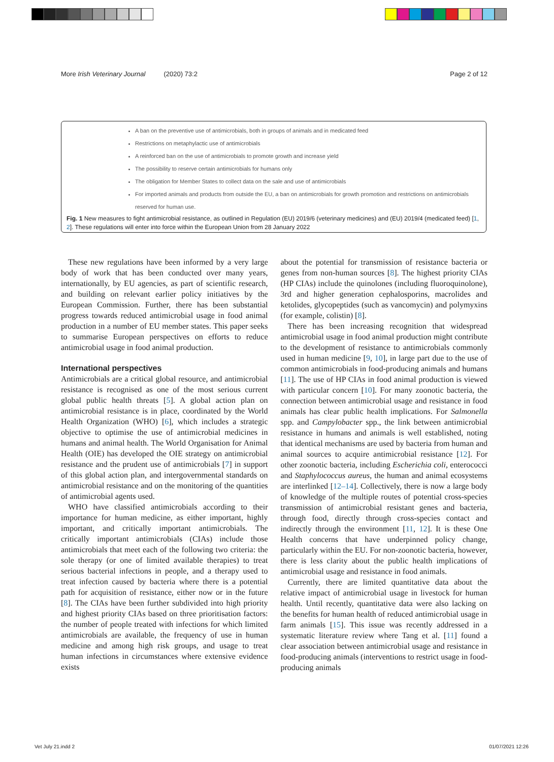More Irish Veterinary Journal (2020) 73:2 Page 2 of 12
A ban on the preventive use of antimicrobials, both in groups of animals and in medicated feed
Restrictions on metaphylactic use of antimicrobials
A reinforced ban on the use of antimicrobials to promote growth and increase yield
The possibility to reserve certain antimicrobials for humans only
The obligation for Member States to collect data on the sale and use of antimicrobials
For imported animals and products from outside the EU, a ban on antimicrobials for growth promotion and restrictions on antimicrobials reserved for human use.
Fig. 1 New measures to fight antimicrobial resistance, as outlined in Regulation (EU) 2019/6 (veterinary medicines) and (EU) 2019/4 (medicated feed) [1, 2]. These regulations will enter into force within the European Union from 28 January 2022
These new regulations have been informed by a very large body of work that has been conducted over many years, internationally, by EU agencies, as part of scientific research, and building on relevant earlier policy initiatives by the European Commission. Further, there has been substantial progress towards reduced antimicrobial usage in food animal production in a number of EU member states. This paper seeks to summarise European perspectives on efforts to reduce antimicrobial usage in food animal production.
International perspectives
Antimicrobials are a critical global resource, and antimicrobial resistance is recognised as one of the most serious current global public health threats [5]. A global action plan on antimicrobial resistance is in place, coordinated by the World Health Organization (WHO) [6], which includes a strategic objective to optimise the use of antimicrobial medicines in humans and animal health. The World Organisation for Animal Health (OIE) has developed the OIE strategy on antimicrobial resistance and the prudent use of antimicrobials [7] in support of this global action plan, and intergovernmental standards on antimicrobial resistance and on the monitoring of the quantities of antimicrobial agents used.
WHO have classified antimicrobials according to their importance for human medicine, as either important, highly important, and critically important antimicrobials. The critically important antimicrobials (CIAs) include those antimicrobials that meet each of the following two criteria: the sole therapy (or one of limited available therapies) to treat serious bacterial infections in people, and a therapy used to treat infection caused by bacteria where there is a potential path for acquisition of resistance, either now or in the future [8]. The CIAs have been further subdivided into high priority and highest priority CIAs based on three prioritisation factors: the number of people treated with infections for which limited antimicrobials are available, the frequency of use in human medicine and among high risk groups, and usage to treat human infections in circumstances where extensive evidence exists
about the potential for transmission of resistance bacteria or genes from non-human sources [8]. The highest priority CIAs (HP CIAs) include the quinolones (including fluoroquinolone), 3rd and higher generation cephalosporins, macrolides and ketolides, glycopeptides (such as vancomycin) and polymyxins (for example, colistin) [8].
There has been increasing recognition that widespread antimicrobial usage in food animal production might contribute to the development of resistance to antimicrobials commonly used in human medicine [9, 10], in large part due to the use of common antimicrobials in food-producing animals and humans [11]. The use of HP CIAs in food animal production is viewed with particular concern [10]. For many zoonotic bacteria, the connection between antimicrobial usage and resistance in food animals has clear public health implications. For Salmonella spp. and Campylobacter spp., the link between antimicrobial resistance in humans and animals is well established, noting that identical mechanisms are used by bacteria from human and animal sources to acquire antimicrobial resistance [12]. For other zoonotic bacteria, including Escherichia coli, enterococci and Staphylococcus aureus, the human and animal ecosystems are interlinked [12–14]. Collectively, there is now a large body of knowledge of the multiple routes of potential cross-species transmission of antimicrobial resistant genes and bacteria, through food, directly through cross-species contact and indirectly through the environment [11, 12]. It is these One Health concerns that have underpinned policy change, particularly within the EU. For non-zoonotic bacteria, however, there is less clarity about the public health implications of antimicrobial usage and resistance in food animals.
Currently, there are limited quantitative data about the relative impact of antimicrobial usage in livestock for human health. Until recently, quantitative data were also lacking on the benefits for human health of reduced antimicrobial usage in farm animals [15]. This issue was recently addressed in a systematic literature review where Tang et al. [11] found a clear association between antimicrobial usage and resistance in food-producing animals (interventions to restrict usage in food-producing animals
Vet July 21.indd 2 01/07/2021 12:26